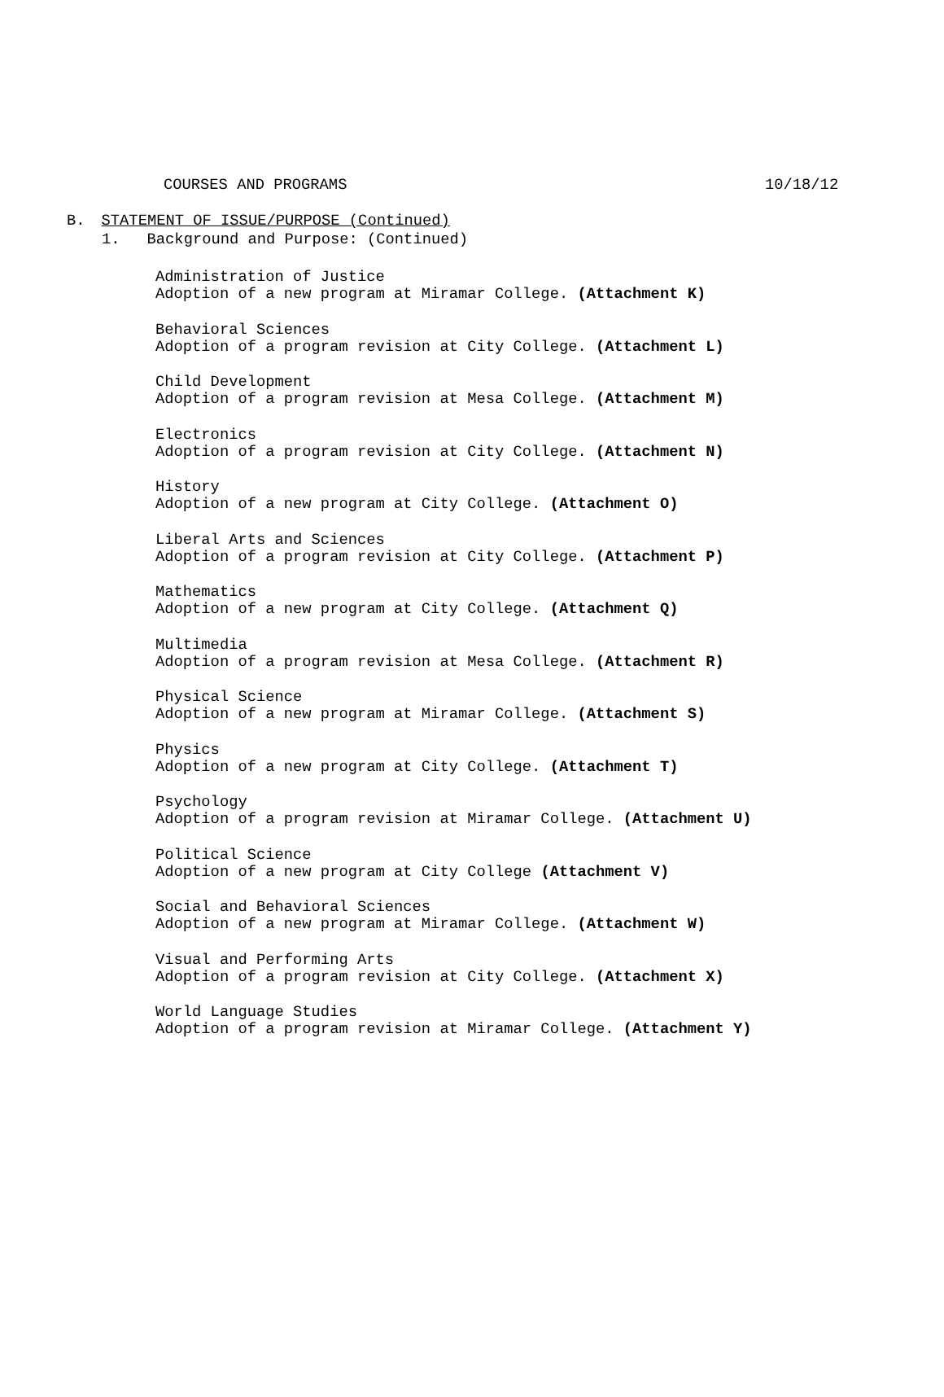COURSES AND PROGRAMS 10/18/12
B. STATEMENT OF ISSUE/PURPOSE (Continued)
1. Background and Purpose: (Continued)
Administration of Justice
Adoption of a new program at Miramar College. (Attachment K)
Behavioral Sciences
Adoption of a program revision at City College. (Attachment L)
Child Development
Adoption of a program revision at Mesa College. (Attachment M)
Electronics
Adoption of a program revision at City College. (Attachment N)
History
Adoption of a new program at City College. (Attachment O)
Liberal Arts and Sciences
Adoption of a program revision at City College. (Attachment P)
Mathematics
Adoption of a new program at City College. (Attachment Q)
Multimedia
Adoption of a program revision at Mesa College. (Attachment R)
Physical Science
Adoption of a new program at Miramar College. (Attachment S)
Physics
Adoption of a new program at City College. (Attachment T)
Psychology
Adoption of a program revision at Miramar College. (Attachment U)
Political Science
Adoption of a new program at City College (Attachment V)
Social and Behavioral Sciences
Adoption of a new program at Miramar College. (Attachment W)
Visual and Performing Arts
Adoption of a program revision at City College. (Attachment X)
World Language Studies
Adoption of a program revision at Miramar College. (Attachment Y)